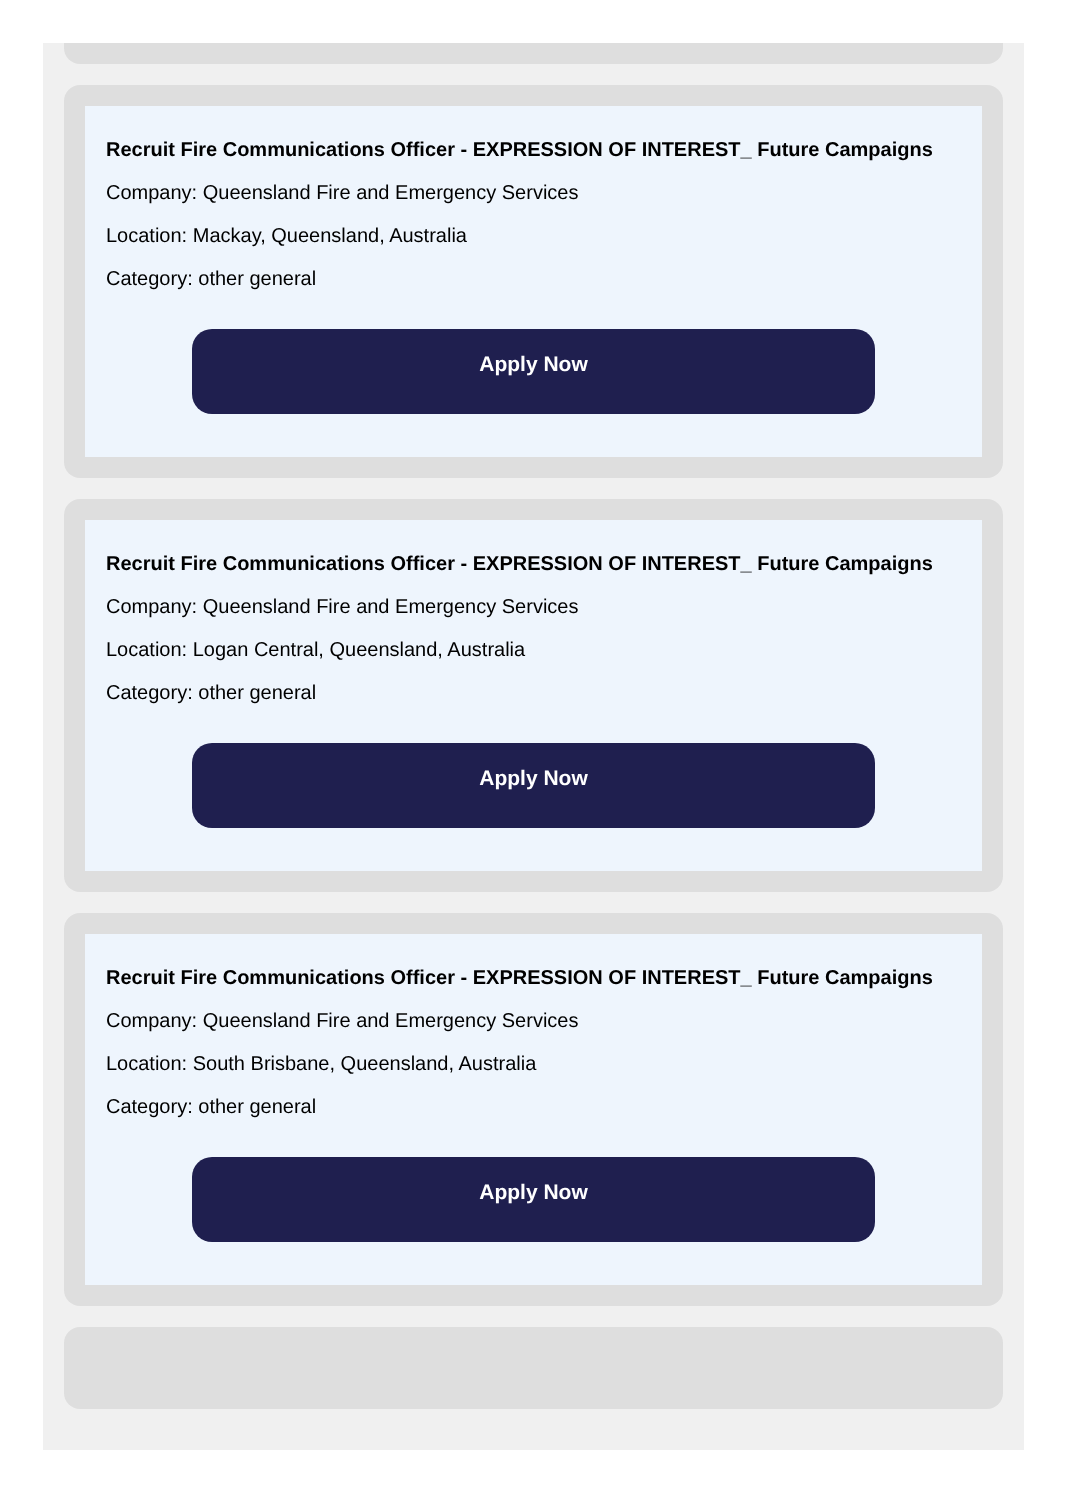Recruit Fire Communications Officer - EXPRESSION OF INTEREST_ Future Campaigns
Company: Queensland Fire and Emergency Services
Location: Mackay, Queensland, Australia
Category: other general
Apply Now
Recruit Fire Communications Officer - EXPRESSION OF INTEREST_ Future Campaigns
Company: Queensland Fire and Emergency Services
Location: Logan Central, Queensland, Australia
Category: other general
Apply Now
Recruit Fire Communications Officer - EXPRESSION OF INTEREST_ Future Campaigns
Company: Queensland Fire and Emergency Services
Location: South Brisbane, Queensland, Australia
Category: other general
Apply Now